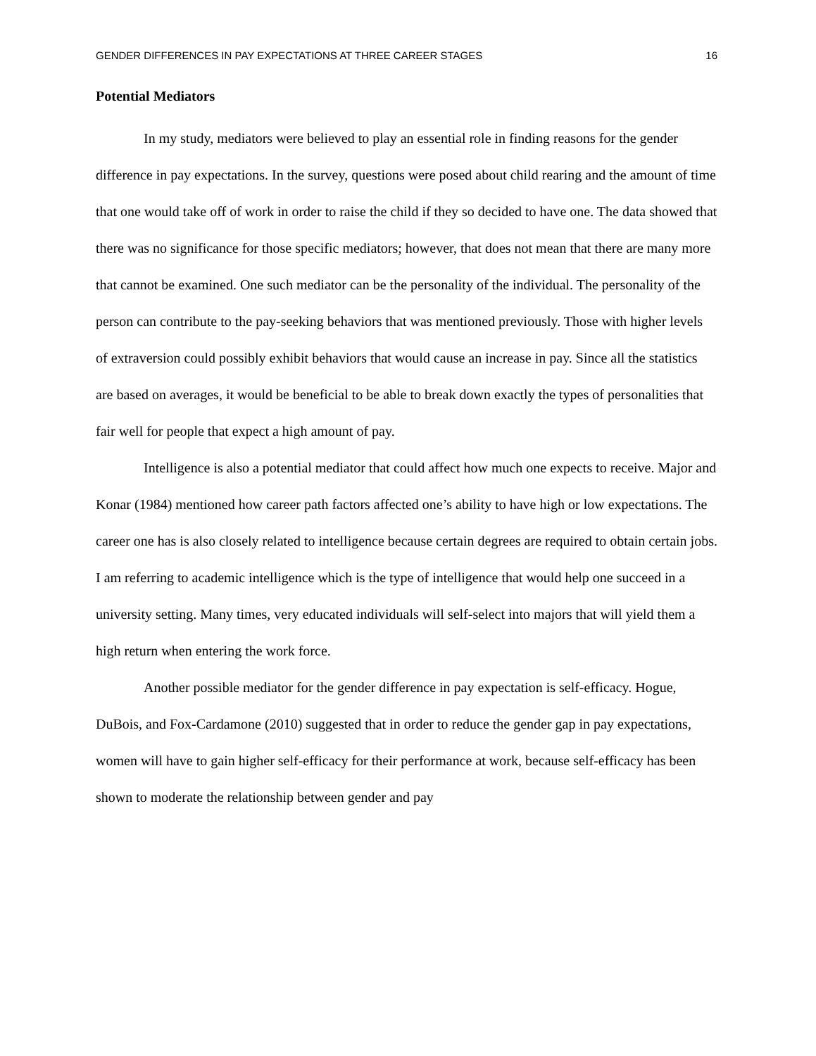GENDER DIFFERENCES IN PAY EXPECTATIONS AT THREE CAREER STAGES 16
Potential Mediators
In my study, mediators were believed to play an essential role in finding reasons for the gender difference in pay expectations. In the survey, questions were posed about child rearing and the amount of time that one would take off of work in order to raise the child if they so decided to have one. The data showed that there was no significance for those specific mediators; however, that does not mean that there are many more that cannot be examined. One such mediator can be the personality of the individual. The personality of the person can contribute to the pay-seeking behaviors that was mentioned previously. Those with higher levels of extraversion could possibly exhibit behaviors that would cause an increase in pay. Since all the statistics are based on averages, it would be beneficial to be able to break down exactly the types of personalities that fair well for people that expect a high amount of pay.
Intelligence is also a potential mediator that could affect how much one expects to receive. Major and Konar (1984) mentioned how career path factors affected one’s ability to have high or low expectations. The career one has is also closely related to intelligence because certain degrees are required to obtain certain jobs. I am referring to academic intelligence which is the type of intelligence that would help one succeed in a university setting. Many times, very educated individuals will self-select into majors that will yield them a high return when entering the work force.
Another possible mediator for the gender difference in pay expectation is self-efficacy. Hogue, DuBois, and Fox-Cardamone (2010) suggested that in order to reduce the gender gap in pay expectations, women will have to gain higher self-efficacy for their performance at work, because self-efficacy has been shown to moderate the relationship between gender and pay